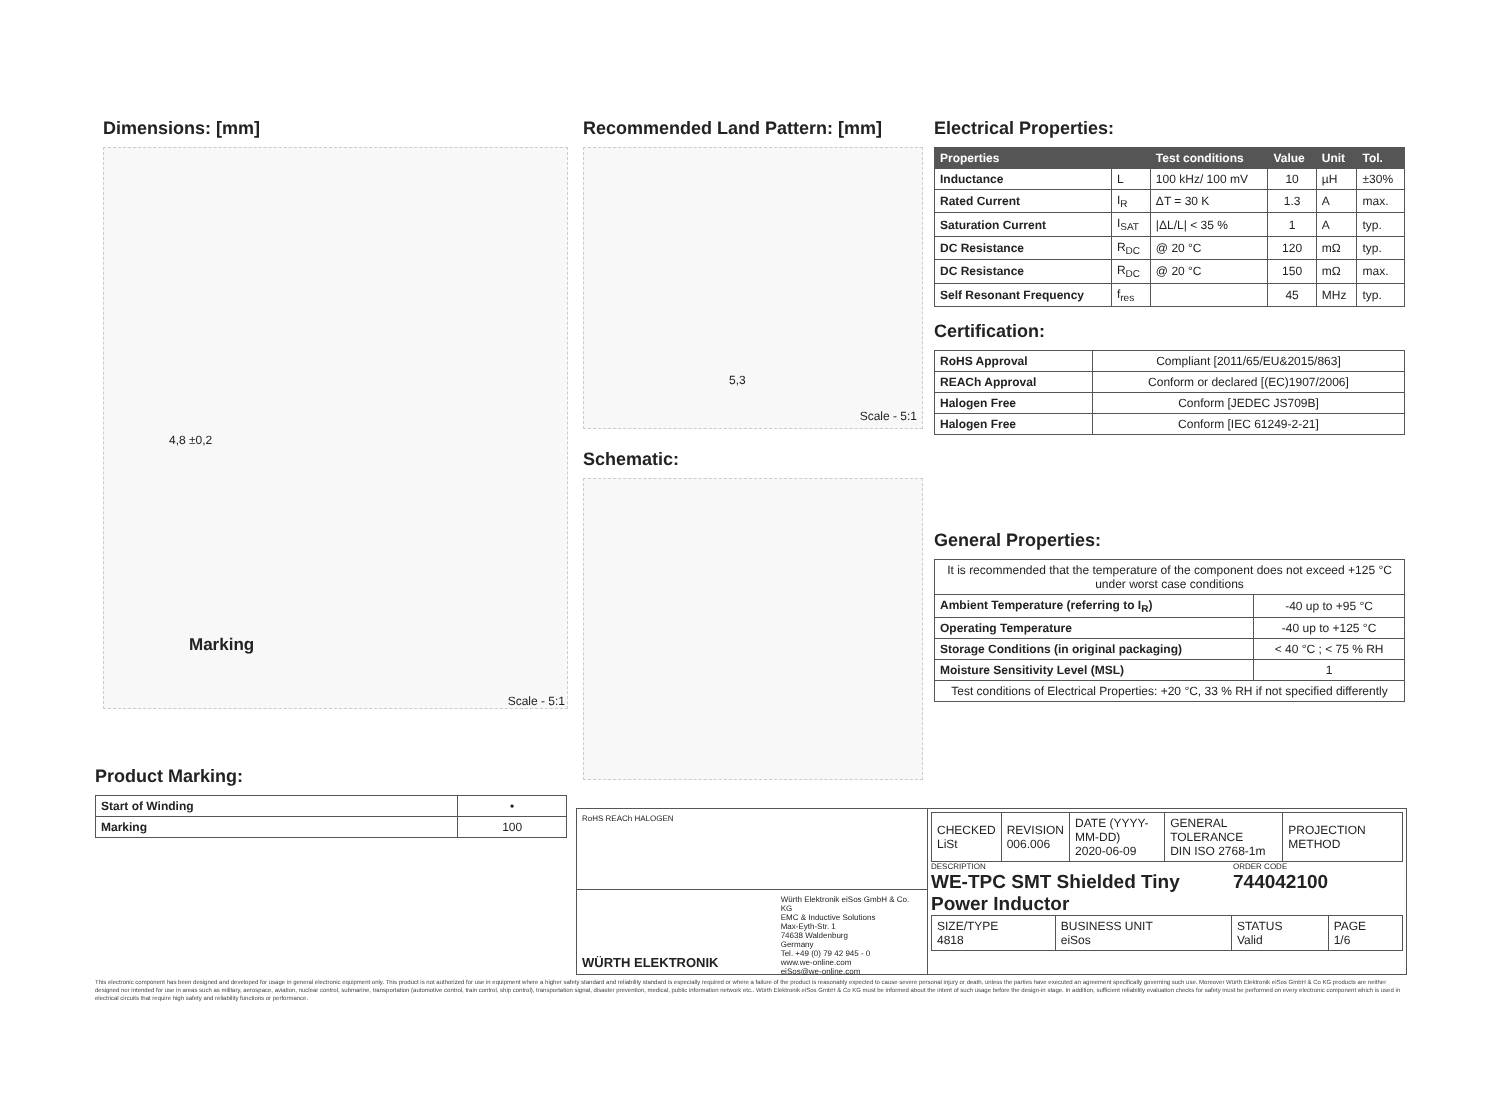Dimensions: [mm]
4,8 ±0,2
Marking
Scale - 5:1
Product Marking:
| Start of Winding | • |
| Marking | 100 |
Recommended Land Pattern: [mm]
5,3
Scale - 5:1
Schematic:
Electrical Properties:
| Properties | | Test conditions | Value | Unit | Tol. |
| --- | --- | --- | --- | --- | --- |
| Inductance | L | 100 kHz/ 100 mV | 10 | µH | ±30% |
| Rated Current | I<sub>R</sub> | ΔT = 30 K | 1.3 | A | max. |
| Saturation Current | I<sub>SAT</sub> | /ΔL/L/ < 35 % | 1 | A | typ. |
| DC Resistance | R<sub>DC</sub> | @ 20 °C | 120 | mΩ | typ. |
| DC Resistance | R<sub>DC</sub> | @ 20 °C | 150 | mΩ | max. |
| Self Resonant Frequency | f<sub>res</sub> | | 45 | MHz | typ. |
Certification:
| RoHS Approval | Compliant [2011/65/EU&2015/863] |
| REACh Approval | Conform or declared [(EC)1907/2006] |
| Halogen Free | Conform [JEDEC JS709B] |
| Halogen Free | Conform [IEC 61249-2-21] |
General Properties:
| It is recommended that the temperature of the component does not exceed +125 °C under worst case conditions | |
| Ambient Temperature (referring to I<sub>R</sub>) | -40 up to +95 °C |
| Operating Temperature | -40 up to +125 °C |
| Storage Conditions (in original packaging) | < 40 °C ; < 75 % RH |
| Moisture Sensitivity Level (MSL) | 1 |
| Test conditions of Electrical Properties: +20 °C, 33 % RH if not specified differently | |
RoHS REACh HALOGEN
WÜRTH ELEKTRONIK
Würth Elektronik eiSos GmbH & Co. KG
EMC & Inductive Solutions
Max-Eyth-Str. 1
74638 Waldenburg
Germany
Tel. +49 (0) 79 42 945 - 0
www.we-online.com
eiSos@we-online.com
| CHECKED LiSt | REVISION 006.006 | DATE (YYYY-MM-DD) 2020-06-09 | GENERAL TOLERANCE DIN ISO 2768-1m | PROJECTION METHOD |
DESCRIPTION
WE-TPC SMT Shielded Tiny Power Inductor
ORDER CODE
744042100
| SIZE/TYPE 4818 | BUSINESS UNIT eiSos | STATUS Valid | PAGE 1/6 |
This electronic component has been designed and developed for usage in general electronic equipment only. This product is not authorized for use in equipment where a higher safety standard and reliability standard is especially required or where a failure of the product is reasonably expected to cause severe personal injury or death, unless the parties have executed an agreement specifically governing such use. Moreover Würth Elektronik eiSos GmbH & Co KG products are neither designed nor intended for use in areas such as military, aerospace, aviation, nuclear control, submarine, transportation (automotive control, train control, ship control), transportation signal, disaster prevention, medical, public information network etc.. Würth Elektronik eiSos GmbH & Co KG must be informed about the intent of such usage before the design-in stage. In addition, sufficient reliability evaluation checks for safety must be performed on every electronic component which is used in electrical circuits that require high safety and reliability functions or performance.